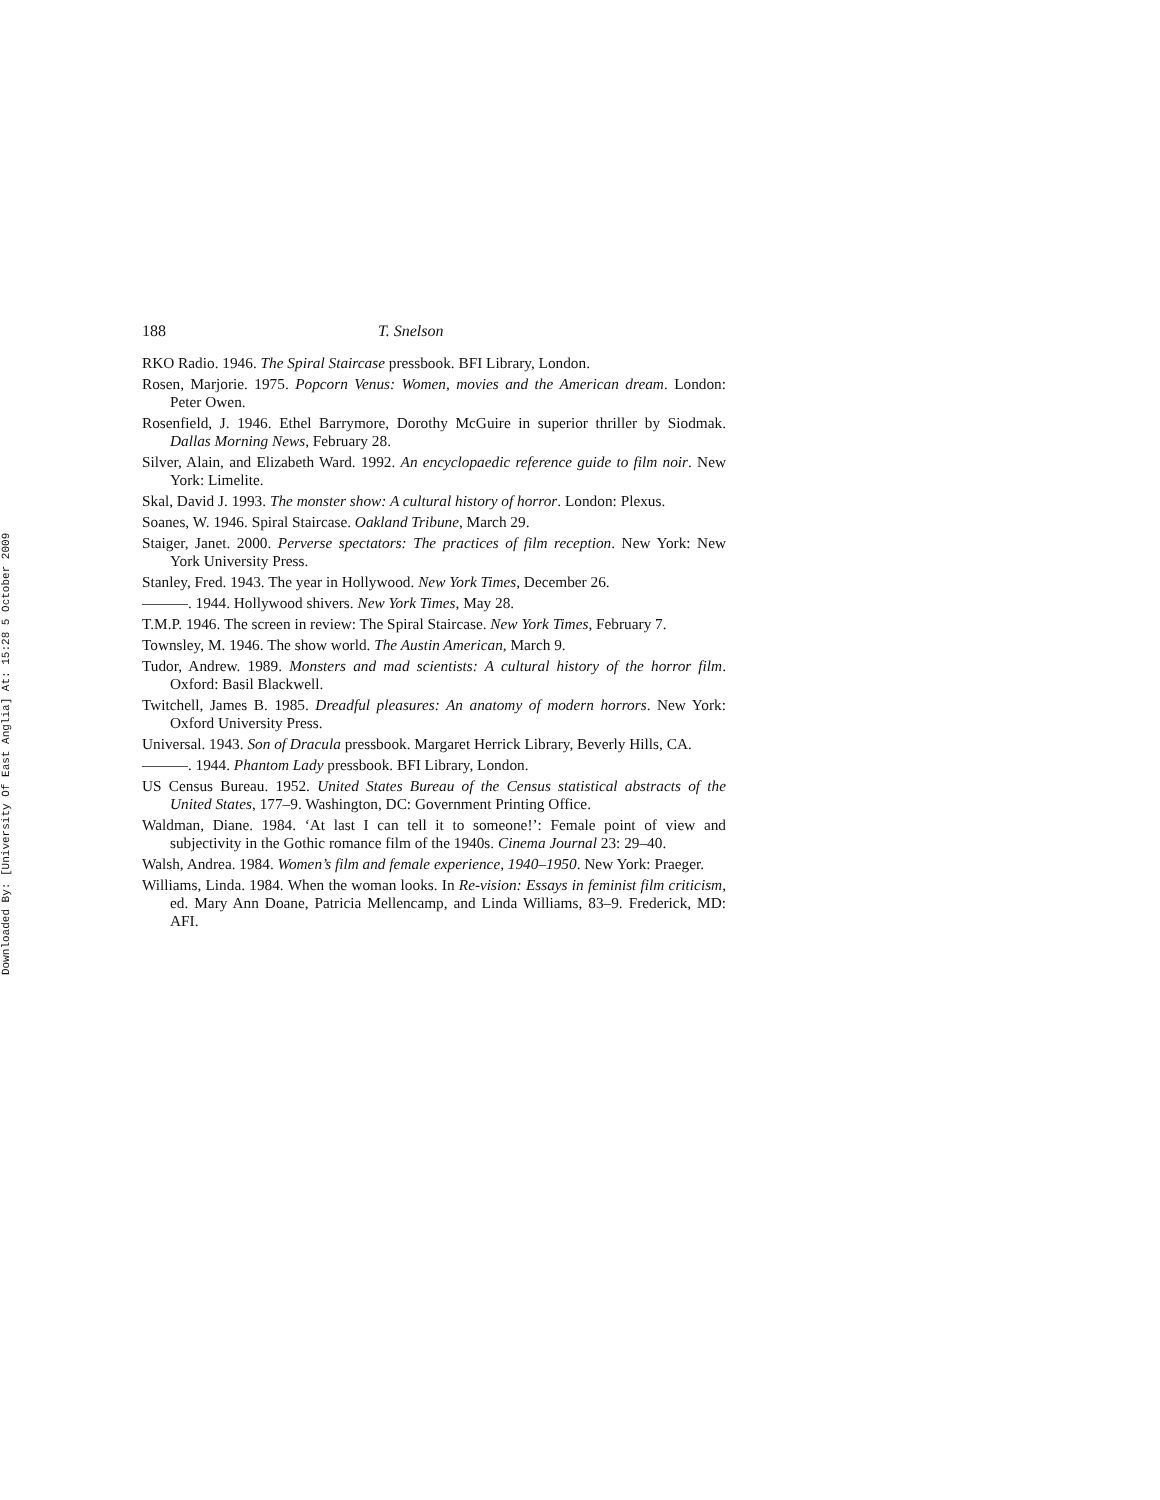Downloaded By: [University Of East Anglia] At: 15:28 5 October 2009
188 T. Snelson
RKO Radio. 1946. The Spiral Staircase pressbook. BFI Library, London.
Rosen, Marjorie. 1975. Popcorn Venus: Women, movies and the American dream. London: Peter Owen.
Rosenfield, J. 1946. Ethel Barrymore, Dorothy McGuire in superior thriller by Siodmak. Dallas Morning News, February 28.
Silver, Alain, and Elizabeth Ward. 1992. An encyclopaedic reference guide to film noir. New York: Limelite.
Skal, David J. 1993. The monster show: A cultural history of horror. London: Plexus.
Soanes, W. 1946. Spiral Staircase. Oakland Tribune, March 29.
Staiger, Janet. 2000. Perverse spectators: The practices of film reception. New York: New York University Press.
Stanley, Fred. 1943. The year in Hollywood. New York Times, December 26.
———. 1944. Hollywood shivers. New York Times, May 28.
T.M.P. 1946. The screen in review: The Spiral Staircase. New York Times, February 7.
Townsley, M. 1946. The show world. The Austin American, March 9.
Tudor, Andrew. 1989. Monsters and mad scientists: A cultural history of the horror film. Oxford: Basil Blackwell.
Twitchell, James B. 1985. Dreadful pleasures: An anatomy of modern horrors. New York: Oxford University Press.
Universal. 1943. Son of Dracula pressbook. Margaret Herrick Library, Beverly Hills, CA.
———. 1944. Phantom Lady pressbook. BFI Library, London.
US Census Bureau. 1952. United States Bureau of the Census statistical abstracts of the United States, 177–9. Washington, DC: Government Printing Office.
Waldman, Diane. 1984. ‘At last I can tell it to someone!’: Female point of view and subjectivity in the Gothic romance film of the 1940s. Cinema Journal 23: 29–40.
Walsh, Andrea. 1984. Women’s film and female experience, 1940–1950. New York: Praeger.
Williams, Linda. 1984. When the woman looks. In Re-vision: Essays in feminist film criticism, ed. Mary Ann Doane, Patricia Mellencamp, and Linda Williams, 83–9. Frederick, MD: AFI.